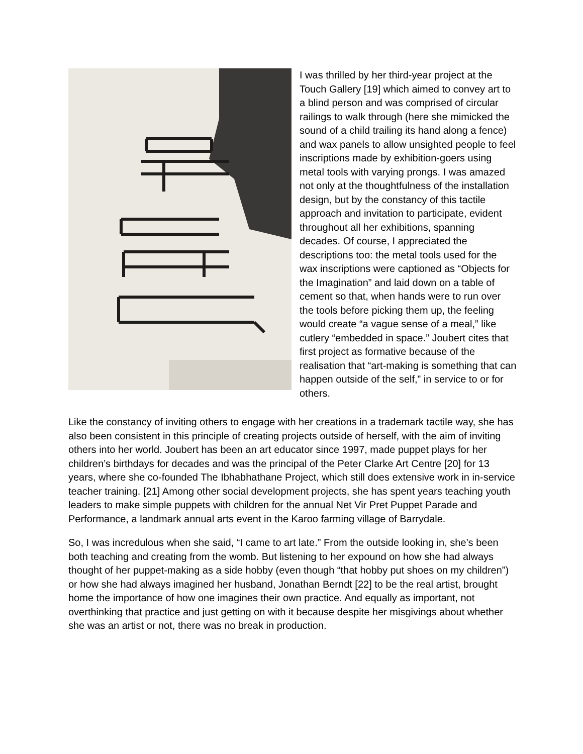I was thrilled by her third-year project at the Touch Gallery [19] which aimed to convey art to a blind person and was comprised of circular railings to walk through (here she mimicked the sound of a child trailing its hand along a fence) and wax panels to allow unsighted people to feel inscriptions made by exhibition-goers using metal tools with varying prongs. I was amazed not only at the thoughtfulness of the installation design, but by the constancy of this tactile approach and invitation to participate, evident throughout all her exhibitions, spanning decades. Of course, I appreciated the descriptions too: the metal tools used for the wax inscriptions were captioned as “Objects for the Imagination” and laid down on a table of cement so that, when hands were to run over the tools before picking them up, the feeling would create “a vague sense of a meal,” like cutlery “embedded in space.” Joubert cites that first project as formative because of the realisation that “art-making is something that can happen outside of the self,” in service to or for others.
Like the constancy of inviting others to engage with her creations in a trademark tactile way, she has also been consistent in this principle of creating projects outside of herself, with the aim of inviting others into her world. Joubert has been an art educator since 1997, made puppet plays for her children’s birthdays for decades and was the principal of the Peter Clarke Art Centre [20] for 13 years, where she co-founded The Ibhabhathane Project, which still does extensive work in in-service teacher training. [21] Among other social development projects, she has spent years teaching youth leaders to make simple puppets with children for the annual Net Vir Pret Puppet Parade and Performance, a landmark annual arts event in the Karoo farming village of Barrydale.
So, I was incredulous when she said, “I came to art late.” From the outside looking in, she’s been both teaching and creating from the womb. But listening to her expound on how she had always thought of her puppet-making as a side hobby (even though “that hobby put shoes on my children”) or how she had always imagined her husband, Jonathan Berndt [22] to be the real artist, brought home the importance of how one imagines their own practice. And equally as important, not overthinking that practice and just getting on with it because despite her misgivings about whether she was an artist or not, there was no break in production.